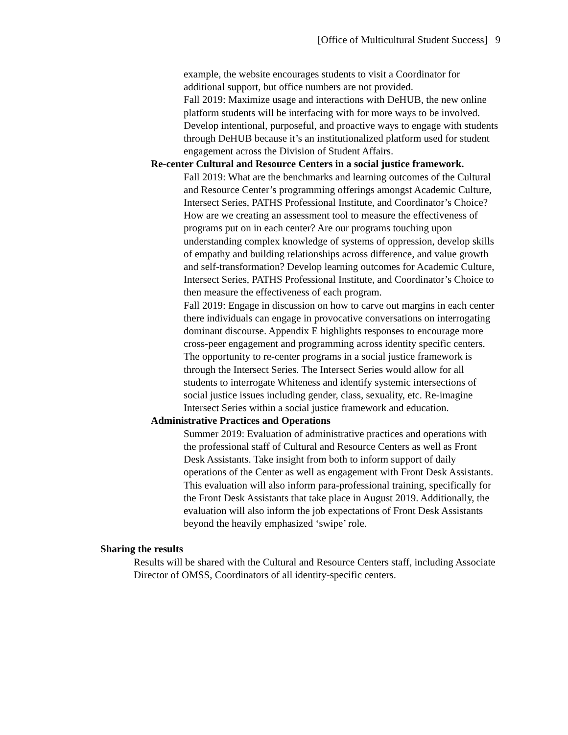[Office of Multicultural Student Success] 9
example, the website encourages students to visit a Coordinator for additional support, but office numbers are not provided.
• Fall 2019: Maximize usage and interactions with DeHUB, the new online platform students will be interfacing with for more ways to be involved. Develop intentional, purposeful, and proactive ways to engage with students through DeHUB because it’s an institutionalized platform used for student engagement across the Division of Student Affairs.
Re-center Cultural and Resource Centers in a social justice framework.
• Fall 2019: What are the benchmarks and learning outcomes of the Cultural and Resource Center’s programming offerings amongst Academic Culture, Intersect Series, PATHS Professional Institute, and Coordinator’s Choice? How are we creating an assessment tool to measure the effectiveness of programs put on in each center? Are our programs touching upon understanding complex knowledge of systems of oppression, develop skills of empathy and building relationships across difference, and value growth and self-transformation? Develop learning outcomes for Academic Culture, Intersect Series, PATHS Professional Institute, and Coordinator’s Choice to then measure the effectiveness of each program.
• Fall 2019: Engage in discussion on how to carve out margins in each center there individuals can engage in provocative conversations on interrogating dominant discourse. Appendix E highlights responses to encourage more cross-peer engagement and programming across identity specific centers. The opportunity to re-center programs in a social justice framework is through the Intersect Series. The Intersect Series would allow for all students to interrogate Whiteness and identify systemic intersections of social justice issues including gender, class, sexuality, etc. Re-imagine Intersect Series within a social justice framework and education.
Administrative Practices and Operations
• Summer 2019: Evaluation of administrative practices and operations with the professional staff of Cultural and Resource Centers as well as Front Desk Assistants. Take insight from both to inform support of daily operations of the Center as well as engagement with Front Desk Assistants. This evaluation will also inform para-professional training, specifically for the Front Desk Assistants that take place in August 2019. Additionally, the evaluation will also inform the job expectations of Front Desk Assistants beyond the heavily emphasized ‘swipe’ role.
Sharing the results
• Results will be shared with the Cultural and Resource Centers staff, including Associate Director of OMSS, Coordinators of all identity-specific centers.